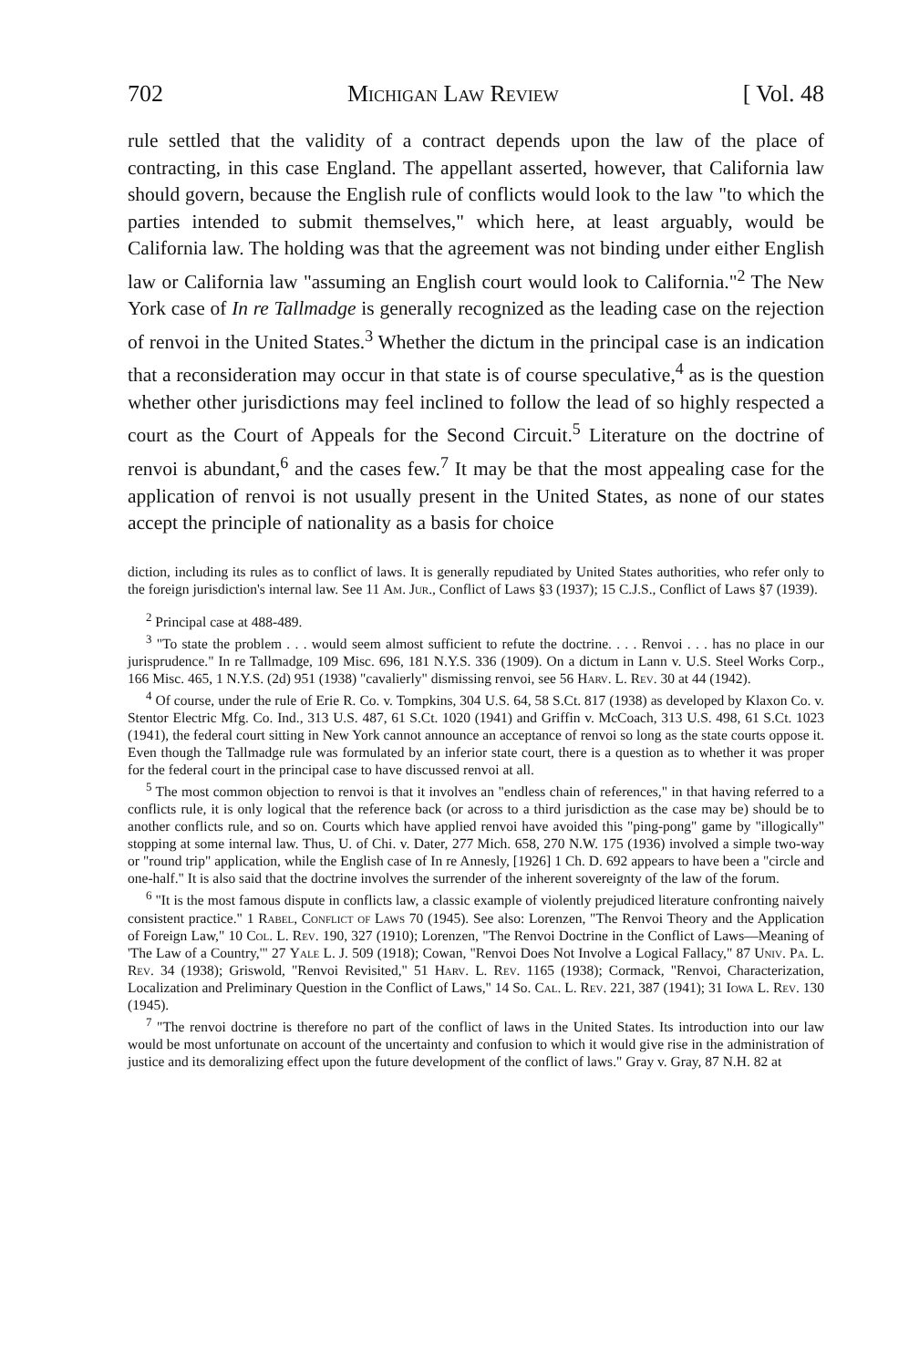702 Michigan Law Review [ Vol. 48
rule settled that the validity of a contract depends upon the law of the place of contracting, in this case England. The appellant asserted, however, that California law should govern, because the English rule of conflicts would look to the law "to which the parties intended to submit themselves," which here, at least arguably, would be California law. The holding was that the agreement was not binding under either English law or California law "assuming an English court would look to California."<sup>2</sup> The New York case of In re Tallmadge is generally recognized as the leading case on the rejection of renvoi in the United States.<sup>3</sup> Whether the dictum in the principal case is an indication that a reconsideration may occur in that state is of course speculative,<sup>4</sup> as is the question whether other jurisdictions may feel inclined to follow the lead of so highly respected a court as the Court of Appeals for the Second Circuit.<sup>5</sup> Literature on the doctrine of renvoi is abundant,<sup>6</sup> and the cases few.<sup>7</sup> It may be that the most appealing case for the application of renvoi is not usually present in the United States, as none of our states accept the principle of nationality as a basis for choice
diction, including its rules as to conflict of laws. It is generally repudiated by United States authorities, who refer only to the foreign jurisdiction's internal law. See 11 Am. Jur., Conflict of Laws §3 (1937); 15 C.J.S., Conflict of Laws §7 (1939).
<sup>2</sup> Principal case at 488-489.
<sup>3</sup> "To state the problem . . . would seem almost sufficient to refute the doctrine. . . . Renvoi . . . has no place in our jurisprudence." In re Tallmadge, 109 Misc. 696, 181 N.Y.S. 336 (1909). On a dictum in Lann v. U.S. Steel Works Corp., 166 Misc. 465, 1 N.Y.S. (2d) 951 (1938) "cavalierly" dismissing renvoi, see 56 Harv. L. Rev. 30 at 44 (1942).
<sup>4</sup> Of course, under the rule of Erie R. Co. v. Tompkins, 304 U.S. 64, 58 S.Ct. 817 (1938) as developed by Klaxon Co. v. Stentor Electric Mfg. Co. Ind., 313 U.S. 487, 61 S.Ct. 1020 (1941) and Griffin v. McCoach, 313 U.S. 498, 61 S.Ct. 1023 (1941), the federal court sitting in New York cannot announce an acceptance of renvoi so long as the state courts oppose it. Even though the Tallmadge rule was formulated by an inferior state court, there is a question as to whether it was proper for the federal court in the principal case to have discussed renvoi at all.
<sup>5</sup> The most common objection to renvoi is that it involves an "endless chain of references," in that having referred to a conflicts rule, it is only logical that the reference back (or across to a third jurisdiction as the case may be) should be to another conflicts rule, and so on. Courts which have applied renvoi have avoided this "ping-pong" game by "illogically" stopping at some internal law. Thus, U. of Chi. v. Dater, 277 Mich. 658, 270 N.W. 175 (1936) involved a simple two-way or "round trip" application, while the English case of In re Annesly, [1926] 1 Ch. D. 692 appears to have been a "circle and one-half." It is also said that the doctrine involves the surrender of the inherent sovereignty of the law of the forum.
<sup>6</sup> "It is the most famous dispute in conflicts law, a classic example of violently prejudiced literature confronting naively consistent practice." 1 Rabel, Conflict of Laws 70 (1945). See also: Lorenzen, "The Renvoi Theory and the Application of Foreign Law," 10 Col. L. Rev. 190, 327 (1910); Lorenzen, "The Renvoi Doctrine in the Conflict of Laws—Meaning of 'The Law of a Country,'" 27 Yale L. J. 509 (1918); Cowan, "Renvoi Does Not Involve a Logical Fallacy," 87 Univ. Pa. L. Rev. 34 (1938); Griswold, "Renvoi Revisited," 51 Harv. L. Rev. 1165 (1938); Cormack, "Renvoi, Characterization, Localization and Preliminary Question in the Conflict of Laws," 14 So. Cal. L. Rev. 221, 387 (1941); 31 Iowa L. Rev. 130 (1945).
<sup>7</sup> "The renvoi doctrine is therefore no part of the conflict of laws in the United States. Its introduction into our law would be most unfortunate on account of the uncertainty and confusion to which it would give rise in the administration of justice and its demoralizing effect upon the future development of the conflict of laws." Gray v. Gray, 87 N.H. 82 at